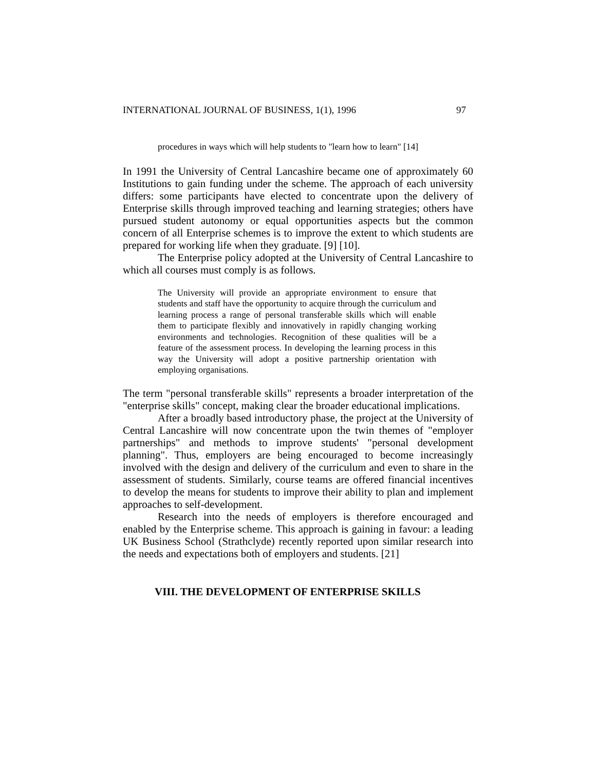INTERNATIONAL JOURNAL OF BUSINESS, 1(1), 1996 97
procedures in ways which will help students to "learn how to learn" [14]
In 1991 the University of Central Lancashire became one of approximately 60 Institutions to gain funding under the scheme. The approach of each university differs: some participants have elected to concentrate upon the delivery of Enterprise skills through improved teaching and learning strategies; others have pursued student autonomy or equal opportunities aspects but the common concern of all Enterprise schemes is to improve the extent to which students are prepared for working life when they graduate. [9] [10].
The Enterprise policy adopted at the University of Central Lancashire to which all courses must comply is as follows.
The University will provide an appropriate environment to ensure that students and staff have the opportunity to acquire through the curriculum and learning process a range of personal transferable skills which will enable them to participate flexibly and innovatively in rapidly changing working environments and technologies. Recognition of these qualities will be a feature of the assessment process. In developing the learning process in this way the University will adopt a positive partnership orientation with employing organisations.
The term "personal transferable skills" represents a broader interpretation of the "enterprise skills" concept, making clear the broader educational implications.
After a broadly based introductory phase, the project at the University of Central Lancashire will now concentrate upon the twin themes of "employer partnerships" and methods to improve students' "personal development planning". Thus, employers are being encouraged to become increasingly involved with the design and delivery of the curriculum and even to share in the assessment of students. Similarly, course teams are offered financial incentives to develop the means for students to improve their ability to plan and implement approaches to self-development.
Research into the needs of employers is therefore encouraged and enabled by the Enterprise scheme. This approach is gaining in favour: a leading UK Business School (Strathclyde) recently reported upon similar research into the needs and expectations both of employers and students. [21]
VIII. THE DEVELOPMENT OF ENTERPRISE SKILLS